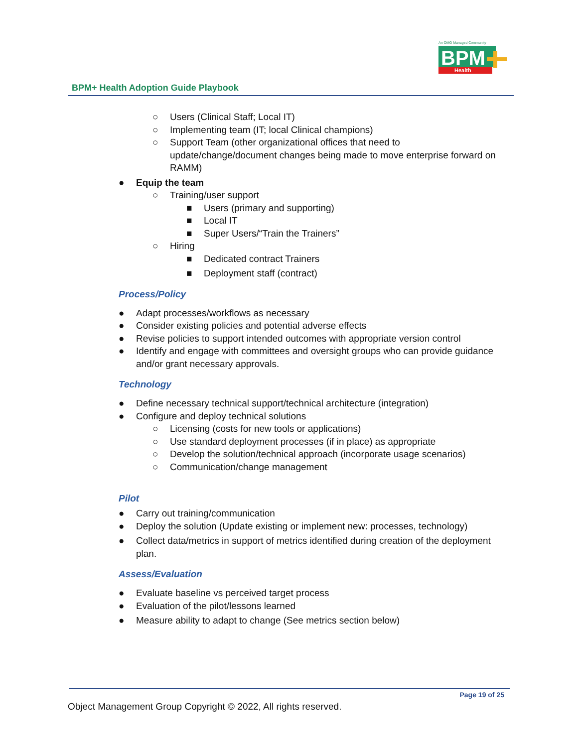An OMG Managed Community
BPM
Health
BPM+ Health Adoption Guide Playbook
○ Users (Clinical Staff; Local IT)
○ Implementing team (IT; local Clinical champions)
○ Support Team (other organizational offices that need to update/change/document changes being made to move enterprise forward on RAMM)
● Equip the team
○ Training/user support
■ Users (primary and supporting)
■ Local IT
■ Super Users/“Train the Trainers”
○ Hiring
■ Dedicated contract Trainers
■ Deployment staff (contract)
Process/Policy
● Adapt processes/workflows as necessary
● Consider existing policies and potential adverse effects
● Revise policies to support intended outcomes with appropriate version control
● Identify and engage with committees and oversight groups who can provide guidance and/or grant necessary approvals.
Technology
● Define necessary technical support/technical architecture (integration)
● Configure and deploy technical solutions
○ Licensing (costs for new tools or applications)
○ Use standard deployment processes (if in place) as appropriate
○ Develop the solution/technical approach (incorporate usage scenarios)
○ Communication/change management
Pilot
● Carry out training/communication
● Deploy the solution (Update existing or implement new: processes, technology)
● Collect data/metrics in support of metrics identified during creation of the deployment plan.
Assess/Evaluation
● Evaluate baseline vs perceived target process
● Evaluation of the pilot/lessons learned
● Measure ability to adapt to change (See metrics section below)
Page 19 of 25
Object Management Group Copyright © 2022, All rights reserved.